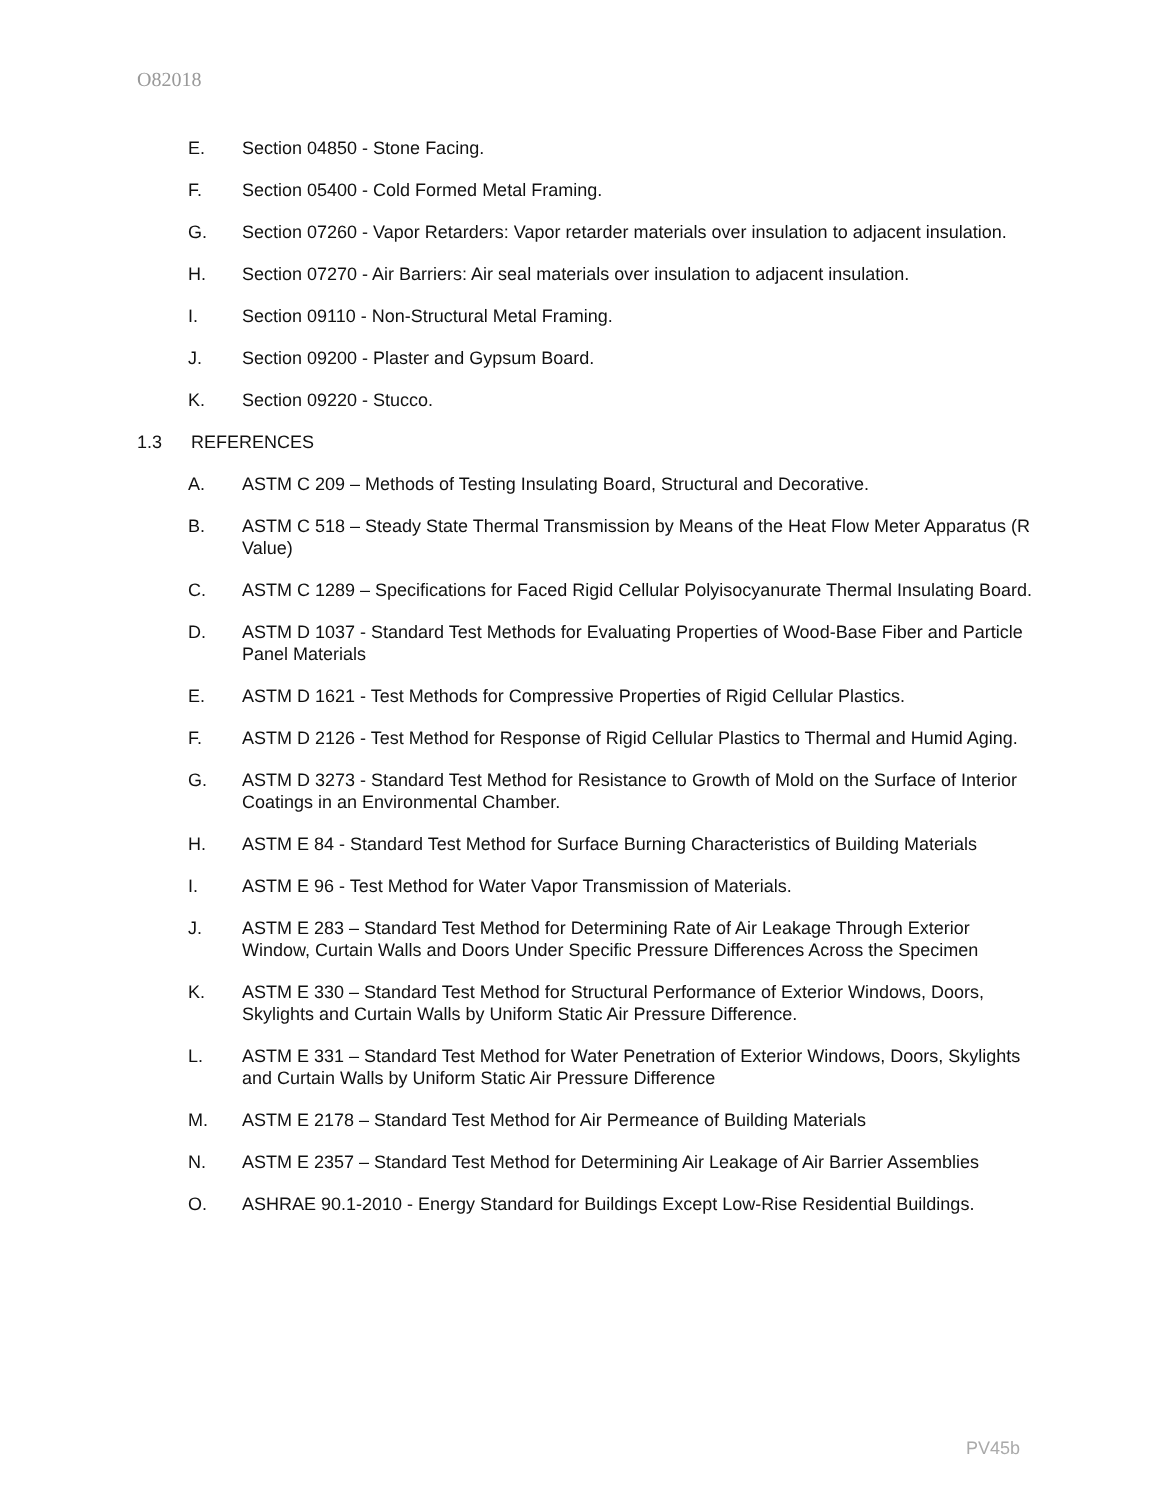O82018
E. Section 04850 - Stone Facing.
F. Section 05400 - Cold Formed Metal Framing.
G. Section 07260 - Vapor Retarders: Vapor retarder materials over insulation to adjacent insulation.
H. Section 07270 - Air Barriers: Air seal materials over insulation to adjacent insulation.
I. Section 09110 - Non-Structural Metal Framing.
J. Section 09200 - Plaster and Gypsum Board.
K. Section 09220 - Stucco.
1.3 REFERENCES
A. ASTM C 209 – Methods of Testing Insulating Board, Structural and Decorative.
B. ASTM C 518 – Steady State Thermal Transmission by Means of the Heat Flow Meter Apparatus (R Value)
C. ASTM C 1289 – Specifications for Faced Rigid Cellular Polyisocyanurate Thermal Insulating Board.
D. ASTM D 1037 - Standard Test Methods for Evaluating Properties of Wood-Base Fiber and Particle Panel Materials
E. ASTM D 1621 - Test Methods for Compressive Properties of Rigid Cellular Plastics.
F. ASTM D 2126 - Test Method for Response of Rigid Cellular Plastics to Thermal and Humid Aging.
G. ASTM D 3273 - Standard Test Method for Resistance to Growth of Mold on the Surface of Interior Coatings in an Environmental Chamber.
H. ASTM E 84 - Standard Test Method for Surface Burning Characteristics of Building Materials
I. ASTM E 96 - Test Method for Water Vapor Transmission of Materials.
J. ASTM E 283 – Standard Test Method for Determining Rate of Air Leakage Through Exterior Window, Curtain Walls and Doors Under Specific Pressure Differences Across the Specimen
K. ASTM E 330 – Standard Test Method for Structural Performance of Exterior Windows, Doors, Skylights and Curtain Walls by Uniform Static Air Pressure Difference.
L. ASTM E 331 – Standard Test Method for Water Penetration of Exterior Windows, Doors, Skylights and Curtain Walls by Uniform Static Air Pressure Difference
M. ASTM E 2178 – Standard Test Method for Air Permeance of Building Materials
N. ASTM E 2357 – Standard Test Method for Determining Air Leakage of Air Barrier Assemblies
O. ASHRAE 90.1-2010 - Energy Standard for Buildings Except Low-Rise Residential Buildings.
PV45b